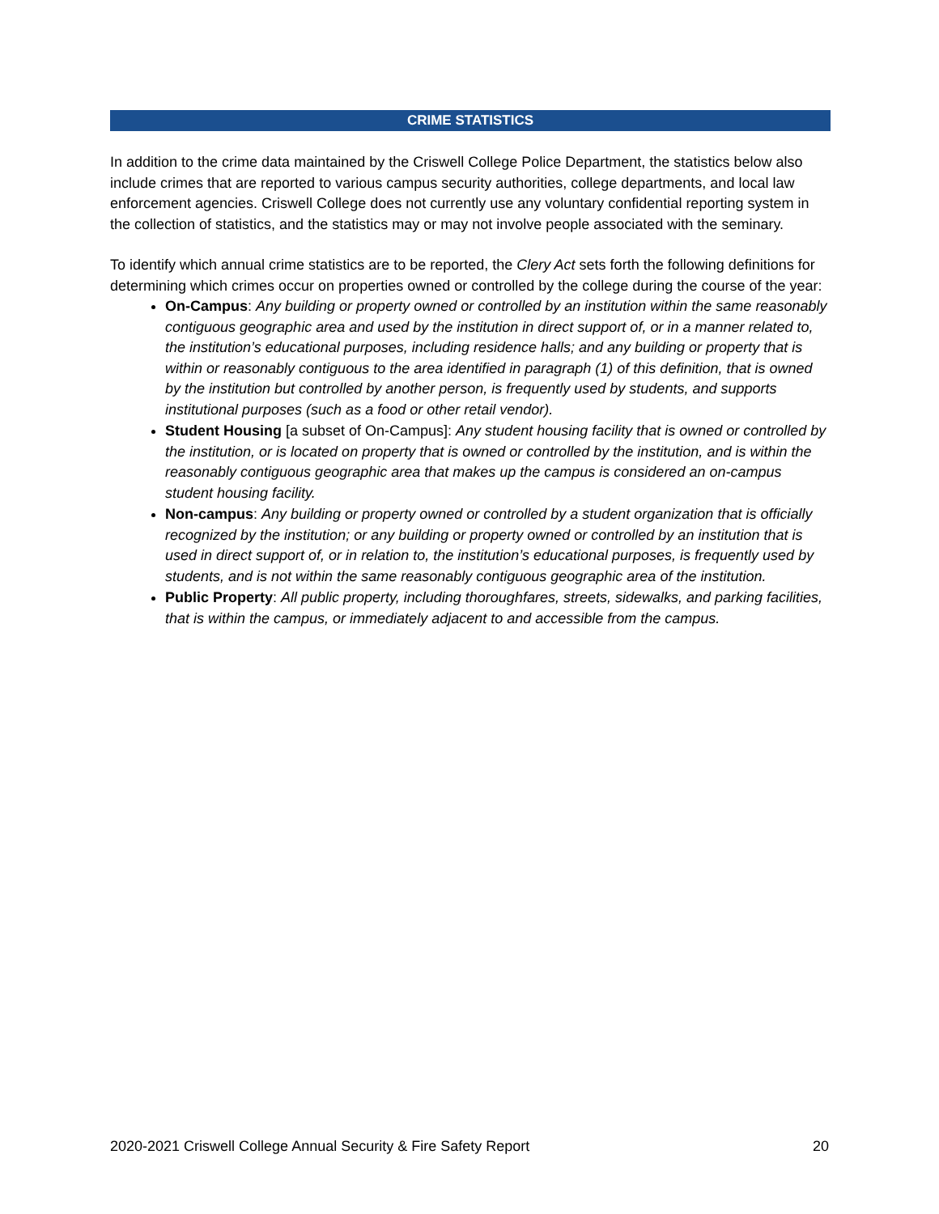CRIME STATISTICS
In addition to the crime data maintained by the Criswell College Police Department, the statistics below also include crimes that are reported to various campus security authorities, college departments, and local law enforcement agencies. Criswell College does not currently use any voluntary confidential reporting system in the collection of statistics, and the statistics may or may not involve people associated with the seminary.
To identify which annual crime statistics are to be reported, the Clery Act sets forth the following definitions for determining which crimes occur on properties owned or controlled by the college during the course of the year:
On-Campus: Any building or property owned or controlled by an institution within the same reasonably contiguous geographic area and used by the institution in direct support of, or in a manner related to, the institution’s educational purposes, including residence halls; and any building or property that is within or reasonably contiguous to the area identified in paragraph (1) of this definition, that is owned by the institution but controlled by another person, is frequently used by students, and supports institutional purposes (such as a food or other retail vendor).
Student Housing [a subset of On-Campus]: Any student housing facility that is owned or controlled by the institution, or is located on property that is owned or controlled by the institution, and is within the reasonably contiguous geographic area that makes up the campus is considered an on-campus student housing facility.
Non-campus: Any building or property owned or controlled by a student organization that is officially recognized by the institution; or any building or property owned or controlled by an institution that is used in direct support of, or in relation to, the institution’s educational purposes, is frequently used by students, and is not within the same reasonably contiguous geographic area of the institution.
Public Property: All public property, including thoroughfares, streets, sidewalks, and parking facilities, that is within the campus, or immediately adjacent to and accessible from the campus.
2020-2021 Criswell College Annual Security & Fire Safety Report 20